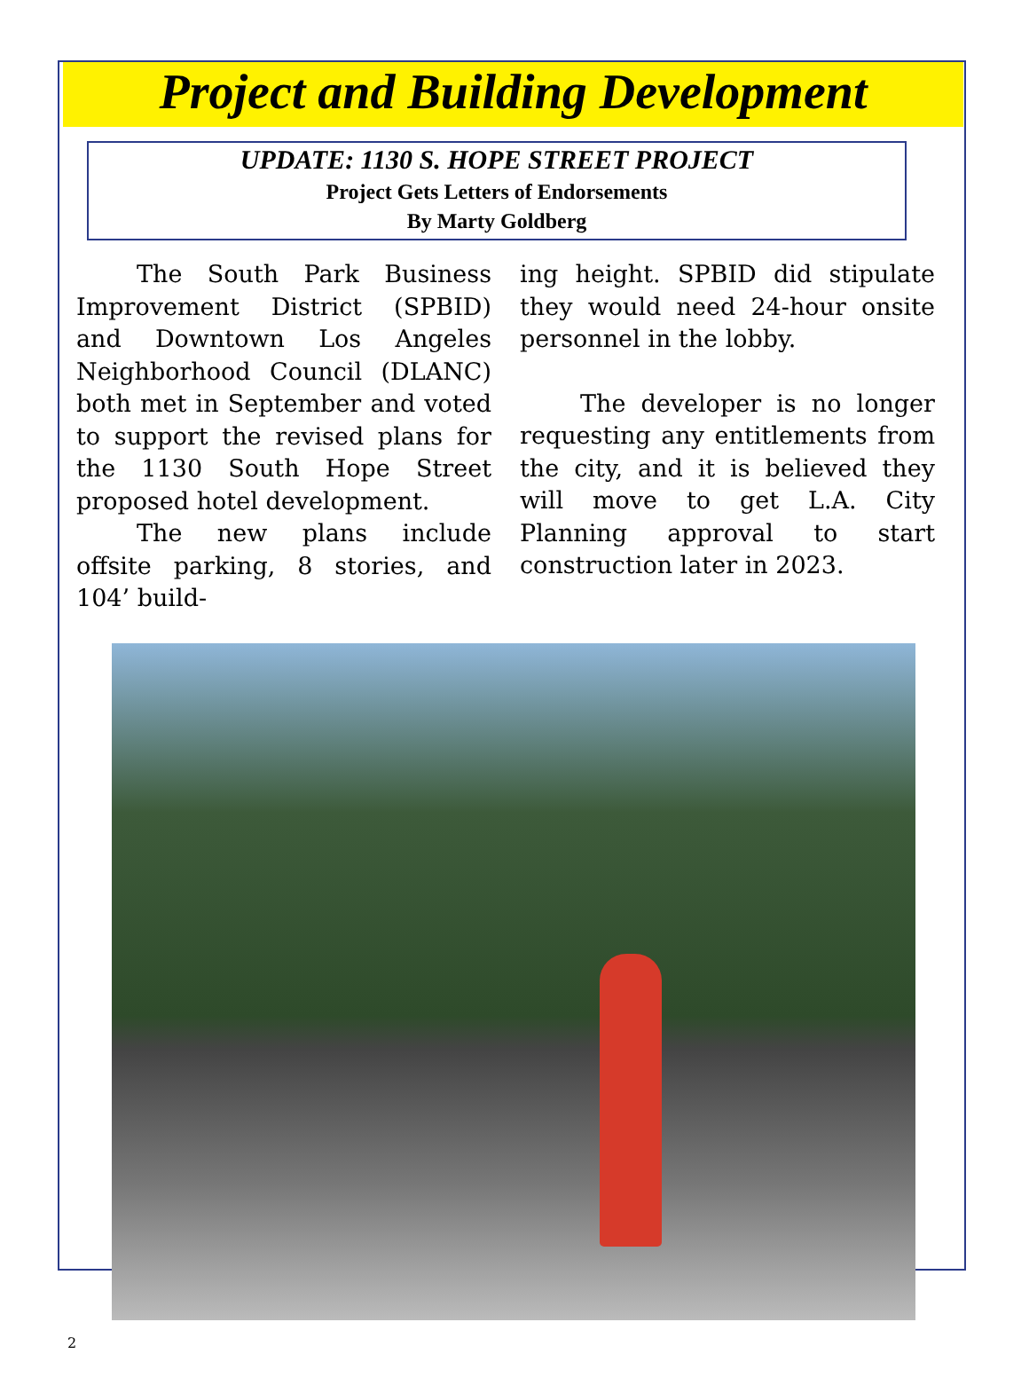Project and Building Development
UPDATE: 1130 S. HOPE STREET PROJECT
Project Gets Letters of Endorsements
By Marty Goldberg
The South Park Business Improvement District (SPBID) and Downtown Los Angeles Neighborhood Council (DLANC) both met in September and voted to support the revised plans for the 1130 South Hope Street proposed hotel development.
The new plans include offsite parking, 8 stories, and 104’ build-
ing height. SPBID did stipulate they would need 24-hour onsite personnel in the lobby.
The developer is no longer requesting any entitlements from the city, and it is believed they will move to get L.A. City Planning approval to start construction later in 2023.
2